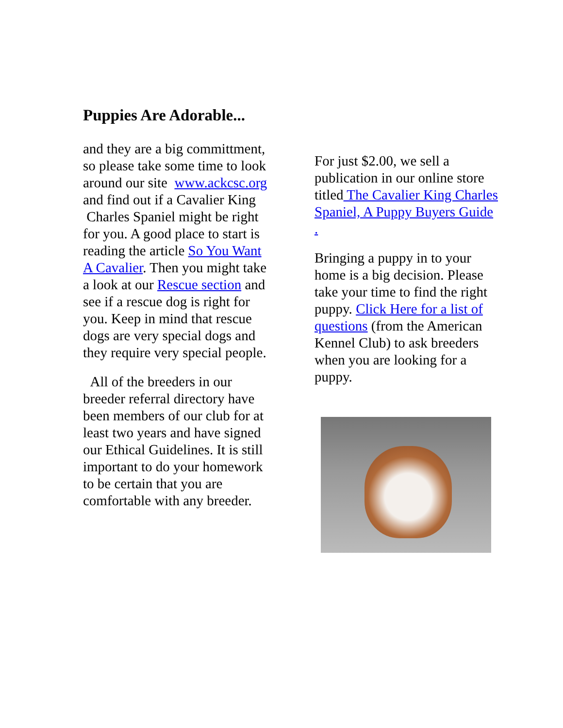Puppies Are Adorable...
and they are a big committment, so please take some time to look around our site www.ackcsc.org and find out if a Cavalier King Charles Spaniel might be right for you. A good place to start is reading the article So You Want A Cavalier. Then you might take a look at our Rescue section and see if a rescue dog is right for you. Keep in mind that rescue dogs are very special dogs and they require very special people.
All of the breeders in our breeder referral directory have been members of our club for at least two years and have signed our Ethical Guidelines. It is still important to do your homework to be certain that you are comfortable with any breeder.
For just $2.00, we sell a publication in our online store titled The Cavalier King Charles Spaniel, A Puppy Buyers Guide .
Bringing a puppy in to your home is a big decision. Please take your time to find the right puppy. Click Here for a list of questions (from the American Kennel Club) to ask breeders when you are looking for a puppy.